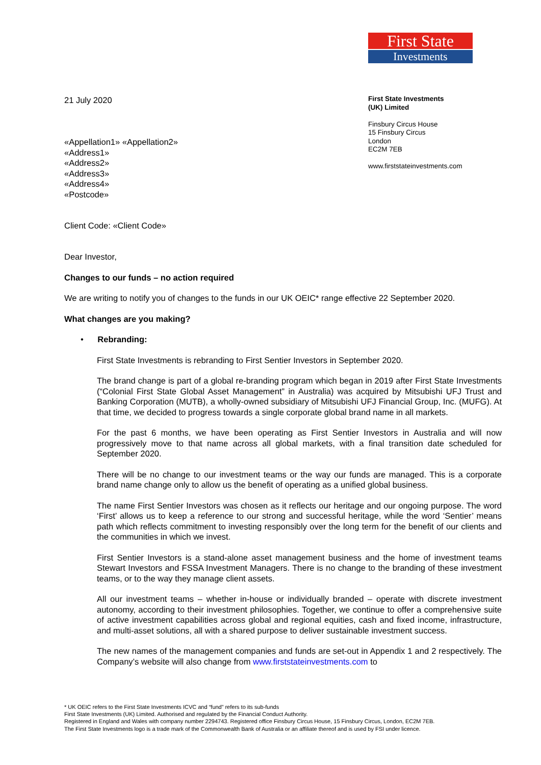First State
Investments
21 July 2020
«Appellation1» «Appellation2»
«Address1»
«Address2»
«Address3»
«Address4»
«Postcode»
First State Investments
(UK) Limited
Finsbury Circus House
15 Finsbury Circus
London
EC2M 7EB
www.firststateinvestments.com
Client Code: «Client Code»
Dear Investor,
Changes to our funds – no action required
We are writing to notify you of changes to the funds in our UK OEIC* range effective 22 September 2020.
What changes are you making?
• Rebranding:
First State Investments is rebranding to First Sentier Investors in September 2020.
The brand change is part of a global re-branding program which began in 2019 after First State Investments (“Colonial First State Global Asset Management” in Australia) was acquired by Mitsubishi UFJ Trust and Banking Corporation (MUTB), a wholly-owned subsidiary of Mitsubishi UFJ Financial Group, Inc. (MUFG). At that time, we decided to progress towards a single corporate global brand name in all markets.
For the past 6 months, we have been operating as First Sentier Investors in Australia and will now progressively move to that name across all global markets, with a final transition date scheduled for September 2020.
There will be no change to our investment teams or the way our funds are managed. This is a corporate brand name change only to allow us the benefit of operating as a unified global business.
The name First Sentier Investors was chosen as it reflects our heritage and our ongoing purpose. The word ‘First’ allows us to keep a reference to our strong and successful heritage, while the word ‘Sentier’ means path which reflects commitment to investing responsibly over the long term for the benefit of our clients and the communities in which we invest.
First Sentier Investors is a stand-alone asset management business and the home of investment teams Stewart Investors and FSSA Investment Managers. There is no change to the branding of these investment teams, or to the way they manage client assets.
All our investment teams – whether in-house or individually branded – operate with discrete investment autonomy, according to their investment philosophies. Together, we continue to offer a comprehensive suite of active investment capabilities across global and regional equities, cash and fixed income, infrastructure, and multi-asset solutions, all with a shared purpose to deliver sustainable investment success.
The new names of the management companies and funds are set-out in Appendix 1 and 2 respectively. The Company’s website will also change from www.firststateinvestments.com to
* UK OEIC refers to the First State Investments ICVC and “fund” refers to its sub-funds
First State Investments (UK) Limited. Authorised and regulated by the Financial Conduct Authority.
Registered in England and Wales with company number 2294743. Registered office Finsbury Circus House, 15 Finsbury Circus, London, EC2M 7EB.
The First State Investments logo is a trade mark of the Commonwealth Bank of Australia or an affiliate thereof and is used by FSI under licence.